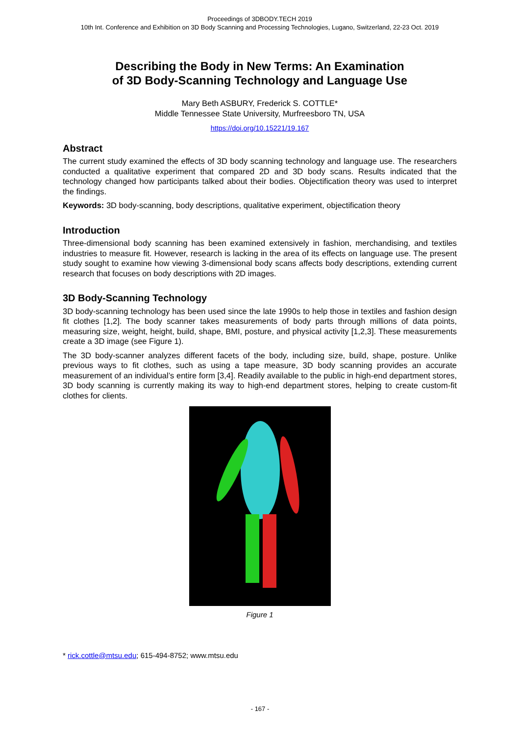Proceedings of 3DBODY.TECH 2019
10th Int. Conference and Exhibition on 3D Body Scanning and Processing Technologies, Lugano, Switzerland, 22-23 Oct. 2019
Describing the Body in New Terms: An Examination
of 3D Body-Scanning Technology and Language Use
Mary Beth ASBURY, Frederick S. COTTLE*
Middle Tennessee State University, Murfreesboro TN, USA
https://doi.org/10.15221/19.167
Abstract
The current study examined the effects of 3D body scanning technology and language use. The researchers conducted a qualitative experiment that compared 2D and 3D body scans. Results indicated that the technology changed how participants talked about their bodies. Objectification theory was used to interpret the findings.
Keywords: 3D body-scanning, body descriptions, qualitative experiment, objectification theory
Introduction
Three-dimensional body scanning has been examined extensively in fashion, merchandising, and textiles industries to measure fit. However, research is lacking in the area of its effects on language use. The present study sought to examine how viewing 3-dimensional body scans affects body descriptions, extending current research that focuses on body descriptions with 2D images.
3D Body-Scanning Technology
3D body-scanning technology has been used since the late 1990s to help those in textiles and fashion design fit clothes [1,2]. The body scanner takes measurements of body parts through millions of data points, measuring size, weight, height, build, shape, BMI, posture, and physical activity [1,2,3]. These measurements create a 3D image (see Figure 1).
The 3D body-scanner analyzes different facets of the body, including size, build, shape, posture. Unlike previous ways to fit clothes, such as using a tape measure, 3D body scanning provides an accurate measurement of an individual’s entire form [3,4]. Readily available to the public in high-end department stores, 3D body scanning is currently making its way to high-end department stores, helping to create custom-fit clothes for clients.
Figure 1
* rick.cottle@mtsu.edu; 615-494-8752; www.mtsu.edu
- 167 -